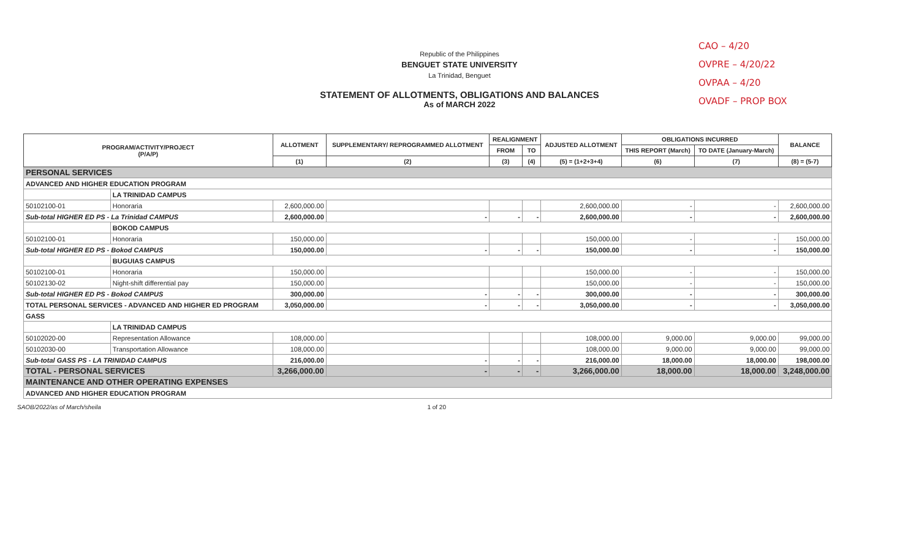CAO – 4/20
OVPRE – 4/20/22
OVPAA – 4/20
OVADF – PROP BOX
Republic of the Philippines
BENGUET STATE UNIVERSITY
La Trinidad, Benguet
STATEMENT OF ALLOTMENTS, OBLIGATIONS AND BALANCES
As of MARCH 2022
| PROGRAM/ACTIVITY/PROJECT (P/A/P) | | ALLOTMENT | SUPPLEMENTARY/ REPROGRAMMED ALLOTMENT | REALIGNMENT | | ADJUSTED ALLOTMENT | OBLIGATIONS INCURRED | | BALANCE |
| --- | --- | --- | --- | --- | --- | --- | --- | --- | --- |
| | | | | FROM | TO | | THIS REPORT (March) | TO DATE (January-March) | |
| | | (1) | (2) | (3) | (4) | (5) = (1+2+3+4) | (6) | (7) | (8) = (5-7) |
| PERSONAL SERVICES | | | | | | | | | |
| ADVANCED AND HIGHER EDUCATION PROGRAM | | | | | | | | | |
| | LA TRINIDAD CAMPUS | | | | | | | | |
| 50102100-01 | Honoraria | 2,600,000.00 | | | | 2,600,000.00 | - | - | 2,600,000.00 |
| Sub-total HIGHER ED PS - La Trinidad CAMPUS | | 2,600,000.00 | - | - | - | 2,600,000.00 | - | - | 2,600,000.00 |
| | BOKOD CAMPUS | | | | | | | | |
| 50102100-01 | Honoraria | 150,000.00 | | | | 150,000.00 | - | - | 150,000.00 |
| Sub-total HIGHER ED PS - Bokod CAMPUS | | 150,000.00 | - | - | - | 150,000.00 | - | - | 150,000.00 |
| | BUGUIAS CAMPUS | | | | | | | | |
| 50102100-01 | Honoraria | 150,000.00 | | | | 150,000.00 | - | - | 150,000.00 |
| 50102130-02 | Night-shift differential pay | 150,000.00 | | | | 150,000.00 | - | - | 150,000.00 |
| Sub-total HIGHER ED PS - Bokod CAMPUS | | 300,000.00 | - | - | - | 300,000.00 | - | - | 300,000.00 |
| TOTAL PERSONAL SERVICES - ADVANCED AND HIGHER ED PROGRAM | | 3,050,000.00 | - | - | - | 3,050,000.00 | - | - | 3,050,000.00 |
| GASS | | | | | | | | | |
| | LA TRINIDAD CAMPUS | | | | | | | | |
| 50102020-00 | Representation Allowance | 108,000.00 | | | | 108,000.00 | 9,000.00 | 9,000.00 | 99,000.00 |
| 50102030-00 | Transportation Allowance | 108,000.00 | | | | 108,000.00 | 9,000.00 | 9,000.00 | 99,000.00 |
| Sub-total GASS PS - LA TRINIDAD CAMPUS | | 216,000.00 | - | - | - | 216,000.00 | 18,000.00 | 18,000.00 | 198,000.00 |
| TOTAL - PERSONAL SERVICES | | 3,266,000.00 | - | - | - | 3,266,000.00 | 18,000.00 | 18,000.00 | 3,248,000.00 |
| MAINTENANCE AND OTHER OPERATING EXPENSES | | | | | | | | | |
| ADVANCED AND HIGHER EDUCATION PROGRAM | | | | | | | | | |
SAOB/2022/as of March/sheila 1 of 20